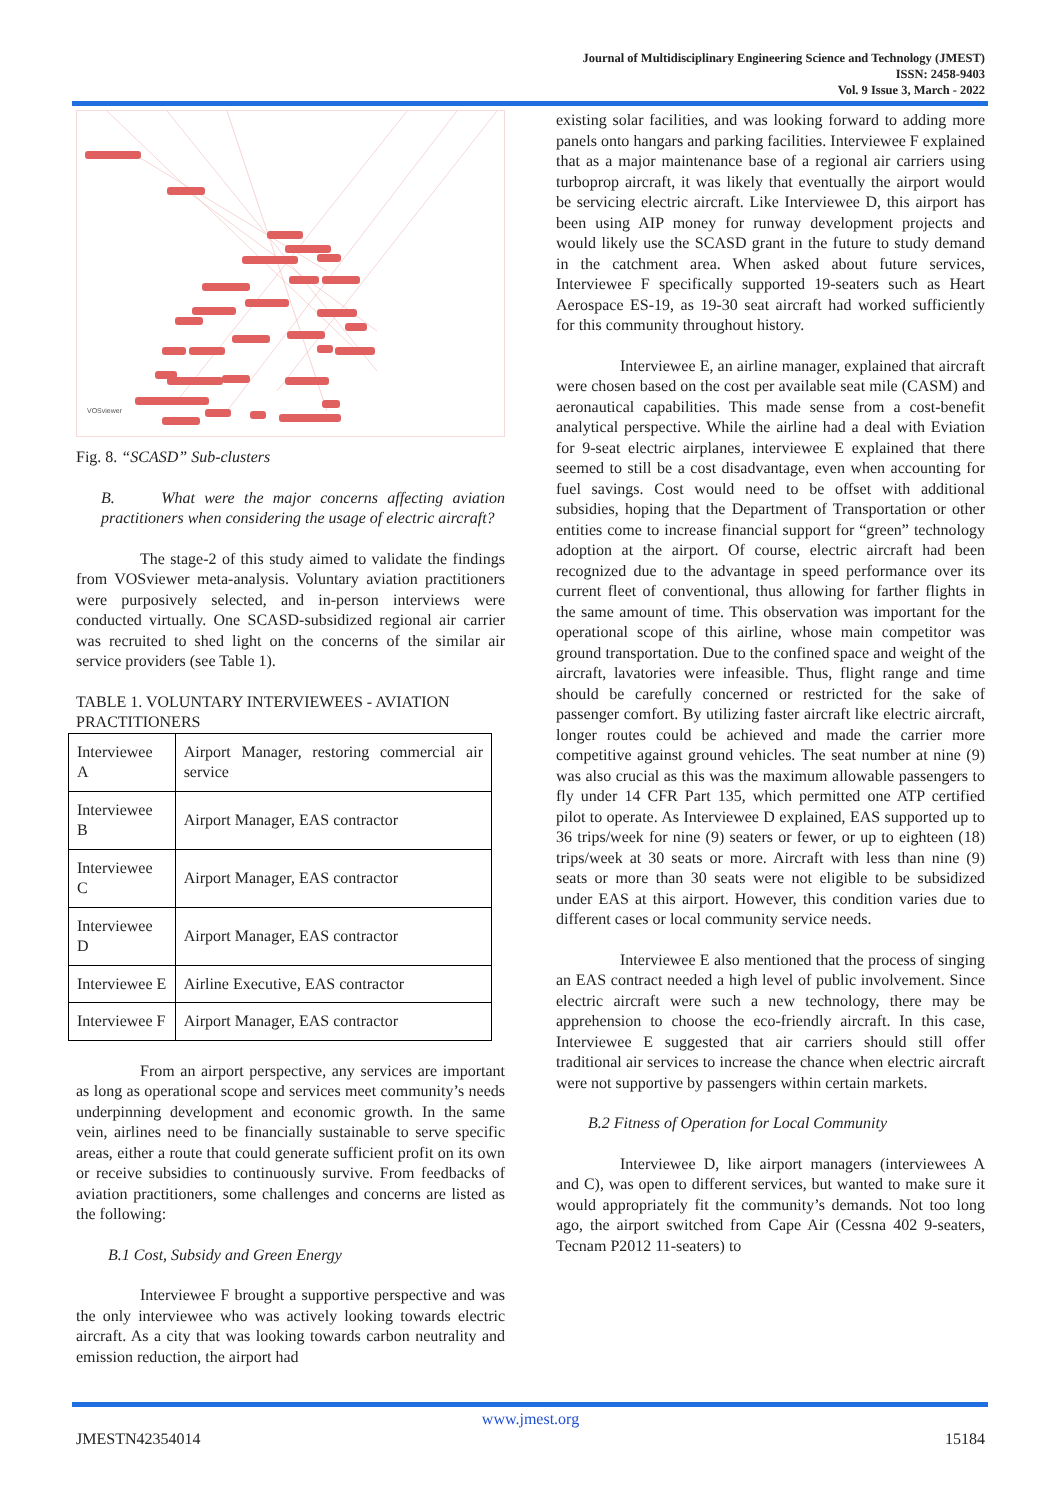Journal of Multidisciplinary Engineering Science and Technology (JMEST)
ISSN: 2458-9403
Vol. 9 Issue 3, March - 2022
VOSviewer
Fig. 8. “SCASD” Sub-clusters
B. What were the major concerns affecting aviation practitioners when considering the usage of electric aircraft?
The stage-2 of this study aimed to validate the findings from VOSviewer meta-analysis. Voluntary aviation practitioners were purposively selected, and in-person interviews were conducted virtually. One SCASD-subsidized regional air carrier was recruited to shed light on the concerns of the similar air service providers (see Table 1).
TABLE 1. VOLUNTARY INTERVIEWEES - AVIATION PRACTITIONERS
| Interviewee A | Airport Manager, restoring commercial air service |
| Interviewee B | Airport Manager, EAS contractor |
| Interviewee C | Airport Manager, EAS contractor |
| Interviewee D | Airport Manager, EAS contractor |
| Interviewee E | Airline Executive, EAS contractor |
| Interviewee F | Airport Manager, EAS contractor |
From an airport perspective, any services are important as long as operational scope and services meet community’s needs underpinning development and economic growth. In the same vein, airlines need to be financially sustainable to serve specific areas, either a route that could generate sufficient profit on its own or receive subsidies to continuously survive. From feedbacks of aviation practitioners, some challenges and concerns are listed as the following:
B.1 Cost, Subsidy and Green Energy
Interviewee F brought a supportive perspective and was the only interviewee who was actively looking towards electric aircraft. As a city that was looking towards carbon neutrality and emission reduction, the airport had
existing solar facilities, and was looking forward to adding more panels onto hangars and parking facilities. Interviewee F explained that as a major maintenance base of a regional air carriers using turboprop aircraft, it was likely that eventually the airport would be servicing electric aircraft. Like Interviewee D, this airport has been using AIP money for runway development projects and would likely use the SCASD grant in the future to study demand in the catchment area. When asked about future services, Interviewee F specifically supported 19-seaters such as Heart Aerospace ES-19, as 19-30 seat aircraft had worked sufficiently for this community throughout history.
Interviewee E, an airline manager, explained that aircraft were chosen based on the cost per available seat mile (CASM) and aeronautical capabilities. This made sense from a cost-benefit analytical perspective. While the airline had a deal with Eviation for 9-seat electric airplanes, interviewee E explained that there seemed to still be a cost disadvantage, even when accounting for fuel savings. Cost would need to be offset with additional subsidies, hoping that the Department of Transportation or other entities come to increase financial support for “green” technology adoption at the airport. Of course, electric aircraft had been recognized due to the advantage in speed performance over its current fleet of conventional, thus allowing for farther flights in the same amount of time. This observation was important for the operational scope of this airline, whose main competitor was ground transportation. Due to the confined space and weight of the aircraft, lavatories were infeasible. Thus, flight range and time should be carefully concerned or restricted for the sake of passenger comfort. By utilizing faster aircraft like electric aircraft, longer routes could be achieved and made the carrier more competitive against ground vehicles. The seat number at nine (9) was also crucial as this was the maximum allowable passengers to fly under 14 CFR Part 135, which permitted one ATP certified pilot to operate. As Interviewee D explained, EAS supported up to 36 trips/week for nine (9) seaters or fewer, or up to eighteen (18) trips/week at 30 seats or more. Aircraft with less than nine (9) seats or more than 30 seats were not eligible to be subsidized under EAS at this airport. However, this condition varies due to different cases or local community service needs.
Interviewee E also mentioned that the process of singing an EAS contract needed a high level of public involvement. Since electric aircraft were such a new technology, there may be apprehension to choose the eco-friendly aircraft. In this case, Interviewee E suggested that air carriers should still offer traditional air services to increase the chance when electric aircraft were not supportive by passengers within certain markets.
B.2 Fitness of Operation for Local Community
Interviewee D, like airport managers (interviewees A and C), was open to different services, but wanted to make sure it would appropriately fit the community’s demands. Not too long ago, the airport switched from Cape Air (Cessna 402 9-seaters, Tecnam P2012 11-seaters) to
www.jmest.org
JMESTN42354014 15184